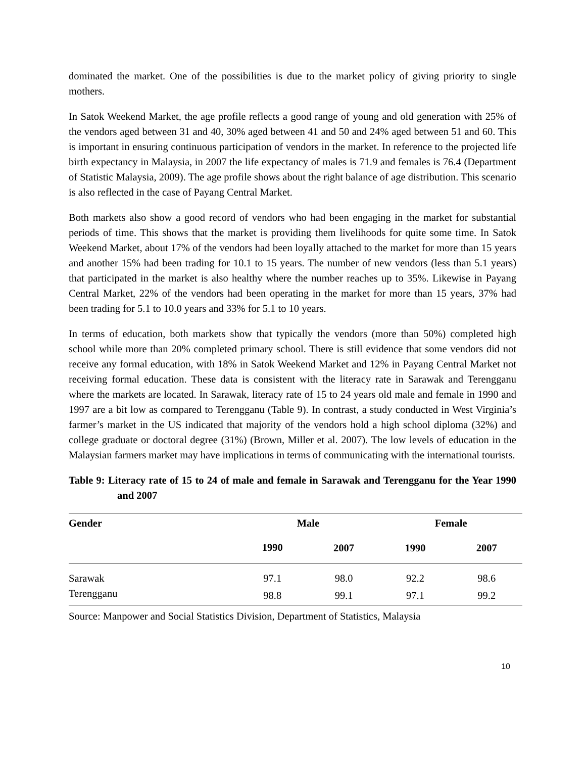dominated the market. One of the possibilities is due to the market policy of giving priority to single mothers.
In Satok Weekend Market, the age profile reflects a good range of young and old generation with 25% of the vendors aged between 31 and 40, 30% aged between 41 and 50 and 24% aged between 51 and 60. This is important in ensuring continuous participation of vendors in the market. In reference to the projected life birth expectancy in Malaysia, in 2007 the life expectancy of males is 71.9 and females is 76.4 (Department of Statistic Malaysia, 2009). The age profile shows about the right balance of age distribution. This scenario is also reflected in the case of Payang Central Market.
Both markets also show a good record of vendors who had been engaging in the market for substantial periods of time. This shows that the market is providing them livelihoods for quite some time. In Satok Weekend Market, about 17% of the vendors had been loyally attached to the market for more than 15 years and another 15% had been trading for 10.1 to 15 years. The number of new vendors (less than 5.1 years) that participated in the market is also healthy where the number reaches up to 35%. Likewise in Payang Central Market, 22% of the vendors had been operating in the market for more than 15 years, 37% had been trading for 5.1 to 10.0 years and 33% for 5.1 to 10 years.
In terms of education, both markets show that typically the vendors (more than 50%) completed high school while more than 20% completed primary school. There is still evidence that some vendors did not receive any formal education, with 18% in Satok Weekend Market and 12% in Payang Central Market not receiving formal education. These data is consistent with the literacy rate in Sarawak and Terengganu where the markets are located. In Sarawak, literacy rate of 15 to 24 years old male and female in 1990 and 1997 are a bit low as compared to Terengganu (Table 9). In contrast, a study conducted in West Virginia’s farmer’s market in the US indicated that majority of the vendors hold a high school diploma (32%) and college graduate or doctoral degree (31%) (Brown, Miller et al. 2007). The low levels of education in the Malaysian farmers market may have implications in terms of communicating with the international tourists.
Table 9: Literacy rate of 15 to 24 of male and female in Sarawak and Terengganu for the Year 1990 and 2007
| Gender | Male | | Female | |
| --- | --- | --- | --- | --- |
| | 1990 | 2007 | 1990 | 2007 |
| Sarawak | 97.1 | 98.0 | 92.2 | 98.6 |
| Terengganu | 98.8 | 99.1 | 97.1 | 99.2 |
Source: Manpower and Social Statistics Division, Department of Statistics, Malaysia
10